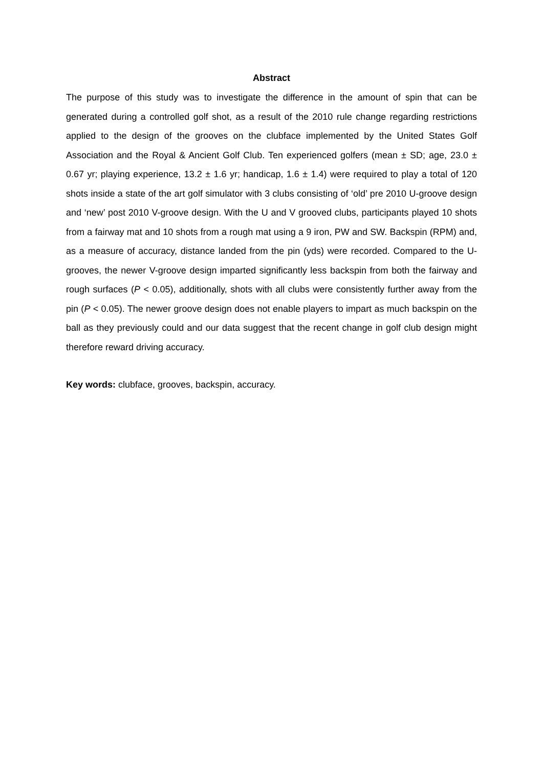Abstract
The purpose of this study was to investigate the difference in the amount of spin that can be generated during a controlled golf shot, as a result of the 2010 rule change regarding restrictions applied to the design of the grooves on the clubface implemented by the United States Golf Association and the Royal & Ancient Golf Club. Ten experienced golfers (mean ± SD; age, 23.0 ± 0.67 yr; playing experience, 13.2 ± 1.6 yr; handicap, 1.6 ± 1.4) were required to play a total of 120 shots inside a state of the art golf simulator with 3 clubs consisting of ‘old’ pre 2010 U-groove design and ‘new’ post 2010 V-groove design. With the U and V grooved clubs, participants played 10 shots from a fairway mat and 10 shots from a rough mat using a 9 iron, PW and SW. Backspin (RPM) and, as a measure of accuracy, distance landed from the pin (yds) were recorded. Compared to the U-grooves, the newer V-groove design imparted significantly less backspin from both the fairway and rough surfaces (P < 0.05), additionally, shots with all clubs were consistently further away from the pin (P < 0.05). The newer groove design does not enable players to impart as much backspin on the ball as they previously could and our data suggest that the recent change in golf club design might therefore reward driving accuracy.
Key words: clubface, grooves, backspin, accuracy.